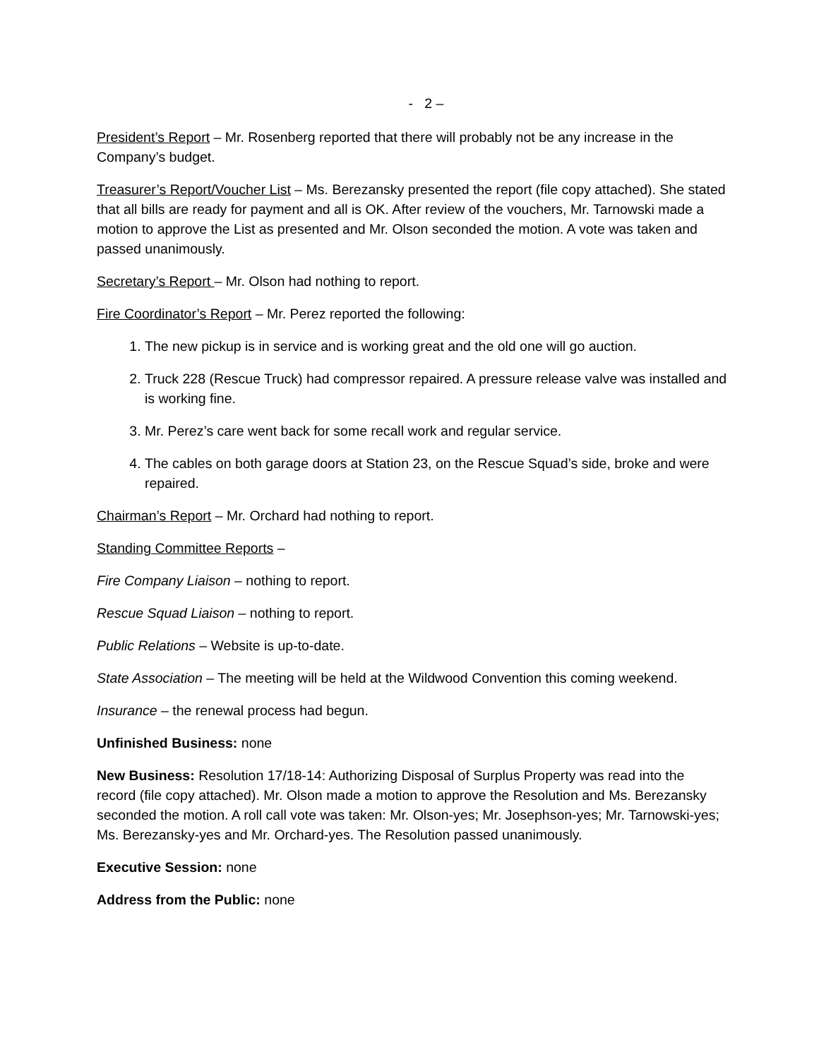- 2 –
President’s Report – Mr. Rosenberg reported that there will probably not be any increase in the Company’s budget.
Treasurer’s Report/Voucher List – Ms. Berezansky presented the report (file copy attached). She stated that all bills are ready for payment and all is OK. After review of the vouchers, Mr. Tarnowski made a motion to approve the List as presented and Mr. Olson seconded the motion. A vote was taken and passed unanimously.
Secretary’s Report – Mr. Olson had nothing to report.
Fire Coordinator’s Report – Mr. Perez reported the following:
1. The new pickup is in service and is working great and the old one will go auction.
2. Truck 228 (Rescue Truck) had compressor repaired. A pressure release valve was installed and is working fine.
3. Mr. Perez’s care went back for some recall work and regular service.
4. The cables on both garage doors at Station 23, on the Rescue Squad’s side, broke and were repaired.
Chairman’s Report – Mr. Orchard had nothing to report.
Standing Committee Reports –
Fire Company Liaison – nothing to report.
Rescue Squad Liaison – nothing to report.
Public Relations – Website is up-to-date.
State Association – The meeting will be held at the Wildwood Convention this coming weekend.
Insurance – the renewal process had begun.
Unfinished Business: none
New Business: Resolution 17/18-14: Authorizing Disposal of Surplus Property was read into the record (file copy attached). Mr. Olson made a motion to approve the Resolution and Ms. Berezansky seconded the motion. A roll call vote was taken: Mr. Olson-yes; Mr. Josephson-yes; Mr. Tarnowski-yes; Ms. Berezansky-yes and Mr. Orchard-yes. The Resolution passed unanimously.
Executive Session: none
Address from the Public: none